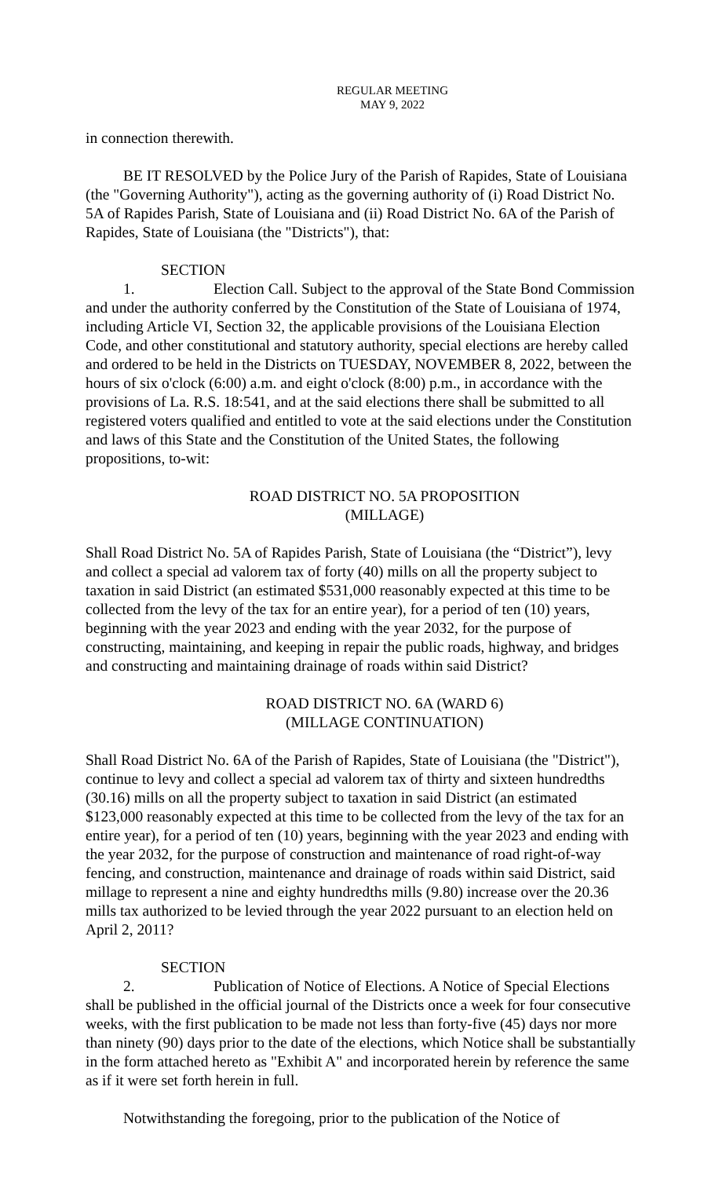REGULAR MEETING
MAY 9, 2022
in connection therewith.
BE IT RESOLVED by the Police Jury of the Parish of Rapides, State of Louisiana (the "Governing Authority"), acting as the governing authority of (i) Road District No. 5A of Rapides Parish, State of Louisiana and (ii) Road District No. 6A of the Parish of Rapides, State of Louisiana (the "Districts"), that:
SECTION 1. Election Call. Subject to the approval of the State Bond Commission and under the authority conferred by the Constitution of the State of Louisiana of 1974, including Article VI, Section 32, the applicable provisions of the Louisiana Election Code, and other constitutional and statutory authority, special elections are hereby called and ordered to be held in the Districts on TUESDAY, NOVEMBER 8, 2022, between the hours of six o'clock (6:00) a.m. and eight o'clock (8:00) p.m., in accordance with the provisions of La. R.S. 18:541, and at the said elections there shall be submitted to all registered voters qualified and entitled to vote at the said elections under the Constitution and laws of this State and the Constitution of the United States, the following propositions, to-wit:
ROAD DISTRICT NO. 5A PROPOSITION
(MILLAGE)
Shall Road District No. 5A of Rapides Parish, State of Louisiana (the “District”), levy and collect a special ad valorem tax of forty (40) mills on all the property subject to taxation in said District (an estimated $531,000 reasonably expected at this time to be collected from the levy of the tax for an entire year), for a period of ten (10) years, beginning with the year 2023 and ending with the year 2032, for the purpose of constructing, maintaining, and keeping in repair the public roads, highway, and bridges and constructing and maintaining drainage of roads within said District?
ROAD DISTRICT NO. 6A (WARD 6)
(MILLAGE CONTINUATION)
Shall Road District No. 6A of the Parish of Rapides, State of Louisiana (the "District"), continue to levy and collect a special ad valorem tax of thirty and sixteen hundredths (30.16) mills on all the property subject to taxation in said District (an estimated $123,000 reasonably expected at this time to be collected from the levy of the tax for an entire year), for a period of ten (10) years, beginning with the year 2023 and ending with the year 2032, for the purpose of construction and maintenance of road right-of-way fencing, and construction, maintenance and drainage of roads within said District, said millage to represent a nine and eighty hundredths mills (9.80) increase over the 20.36 mills tax authorized to be levied through the year 2022 pursuant to an election held on April 2, 2011?
SECTION 2. Publication of Notice of Elections. A Notice of Special Elections shall be published in the official journal of the Districts once a week for four consecutive weeks, with the first publication to be made not less than forty-five (45) days nor more than ninety (90) days prior to the date of the elections, which Notice shall be substantially in the form attached hereto as "Exhibit A" and incorporated herein by reference the same as if it were set forth herein in full.
Notwithstanding the foregoing, prior to the publication of the Notice of